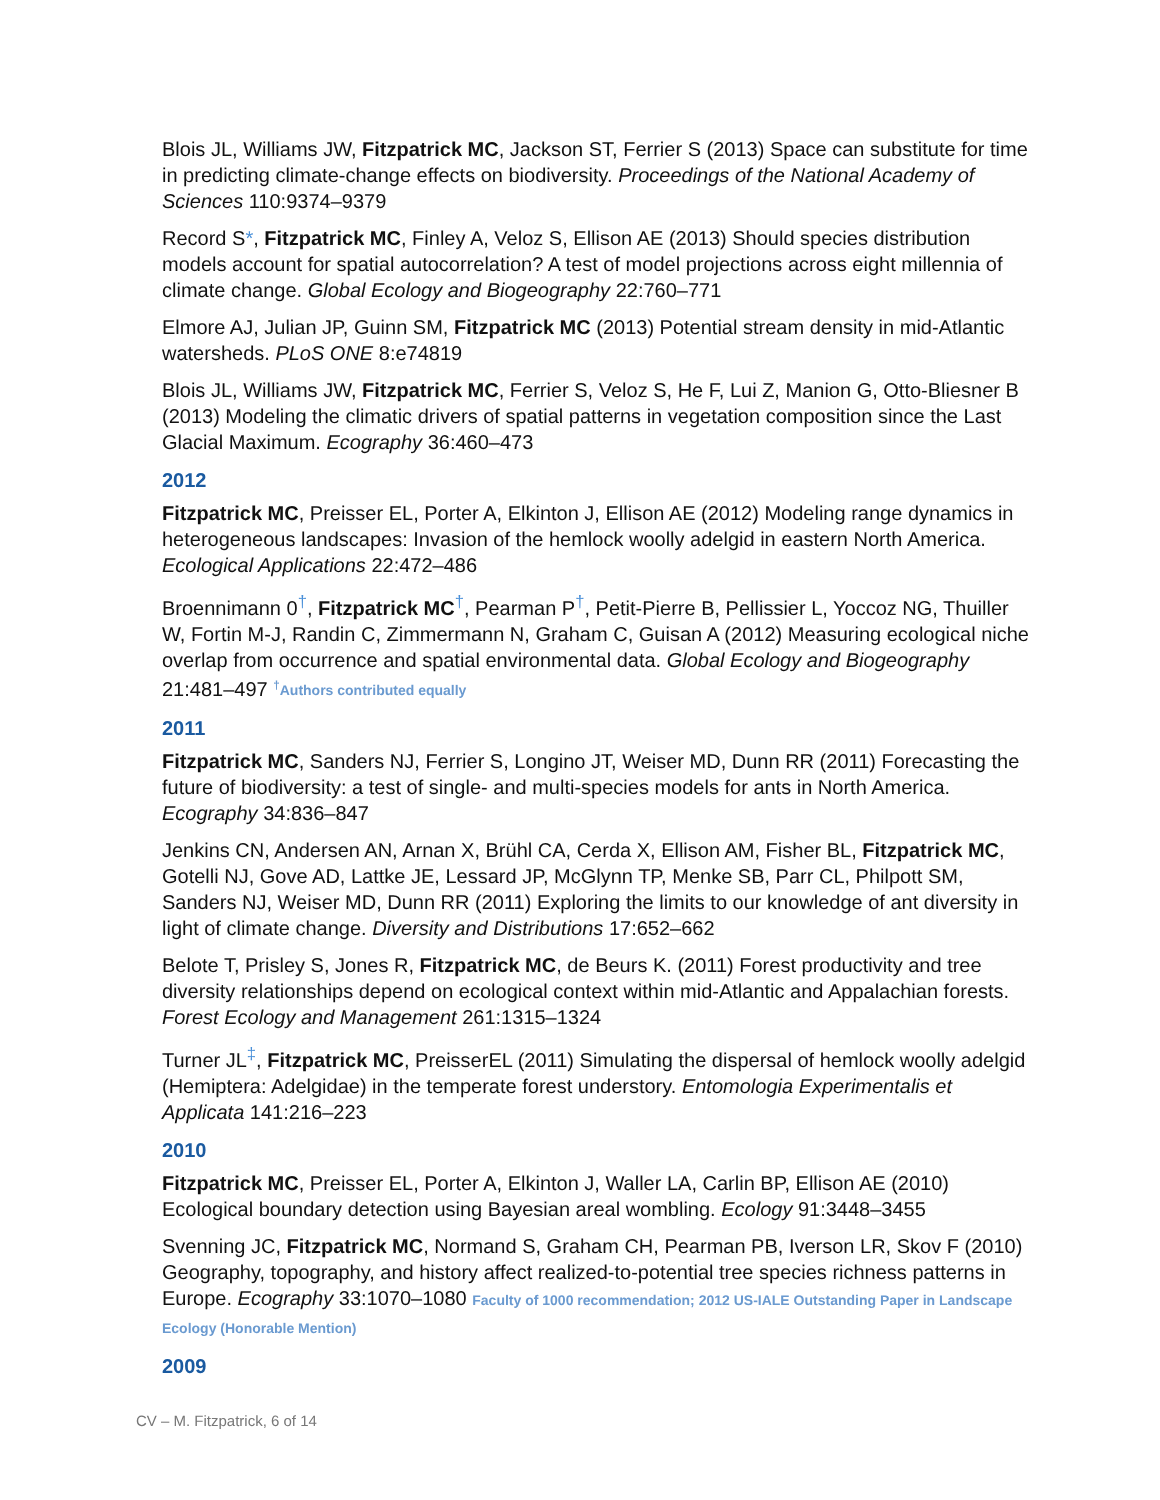Blois JL, Williams JW, Fitzpatrick MC, Jackson ST, Ferrier S (2013) Space can substitute for time in predicting climate-change effects on biodiversity. Proceedings of the National Academy of Sciences 110:9374–9379
Record S*, Fitzpatrick MC, Finley A, Veloz S, Ellison AE (2013) Should species distribution models account for spatial autocorrelation? A test of model projections across eight millennia of climate change. Global Ecology and Biogeography 22:760–771
Elmore AJ, Julian JP, Guinn SM, Fitzpatrick MC (2013) Potential stream density in mid-Atlantic watersheds. PLoS ONE 8:e74819
Blois JL, Williams JW, Fitzpatrick MC, Ferrier S, Veloz S, He F, Lui Z, Manion G, Otto-Bliesner B (2013) Modeling the climatic drivers of spatial patterns in vegetation composition since the Last Glacial Maximum. Ecography 36:460–473
2012
Fitzpatrick MC, Preisser EL, Porter A, Elkinton J, Ellison AE (2012) Modeling range dynamics in heterogeneous landscapes: Invasion of the hemlock woolly adelgid in eastern North America. Ecological Applications 22:472–486
Broennimann 0<sup>†</sup>, Fitzpatrick MC<sup>†</sup>, Pearman P<sup>†</sup>, Petit-Pierre B, Pellissier L, Yoccoz NG, Thuiller W, Fortin M-J, Randin C, Zimmermann N, Graham C, Guisan A (2012) Measuring ecological niche overlap from occurrence and spatial environmental data. Global Ecology and Biogeography 21:481–497 <sup>†</sup>Authors contributed equally
2011
Fitzpatrick MC, Sanders NJ, Ferrier S, Longino JT, Weiser MD, Dunn RR (2011) Forecasting the future of biodiversity: a test of single- and multi-species models for ants in North America. Ecography 34:836–847
Jenkins CN, Andersen AN, Arnan X, Brühl CA, Cerda X, Ellison AM, Fisher BL, Fitzpatrick MC, Gotelli NJ, Gove AD, Lattke JE, Lessard JP, McGlynn TP, Menke SB, Parr CL, Philpott SM, Sanders NJ, Weiser MD, Dunn RR (2011) Exploring the limits to our knowledge of ant diversity in light of climate change. Diversity and Distributions 17:652–662
Belote T, Prisley S, Jones R, Fitzpatrick MC, de Beurs K. (2011) Forest productivity and tree diversity relationships depend on ecological context within mid-Atlantic and Appalachian forests. Forest Ecology and Management 261:1315–1324
Turner JL<sup>‡</sup>, Fitzpatrick MC, PreisserEL (2011) Simulating the dispersal of hemlock woolly adelgid (Hemiptera: Adelgidae) in the temperate forest understory. Entomologia Experimentalis et Applicata 141:216–223
2010
Fitzpatrick MC, Preisser EL, Porter A, Elkinton J, Waller LA, Carlin BP, Ellison AE (2010) Ecological boundary detection using Bayesian areal wombling. Ecology 91:3448–3455
Svenning JC, Fitzpatrick MC, Normand S, Graham CH, Pearman PB, Iverson LR, Skov F (2010) Geography, topography, and history affect realized-to-potential tree species richness patterns in Europe. Ecography 33:1070–1080 Faculty of 1000 recommendation; 2012 US-IALE Outstanding Paper in Landscape Ecology (Honorable Mention)
2009
CV – M. Fitzpatrick, 6 of 14